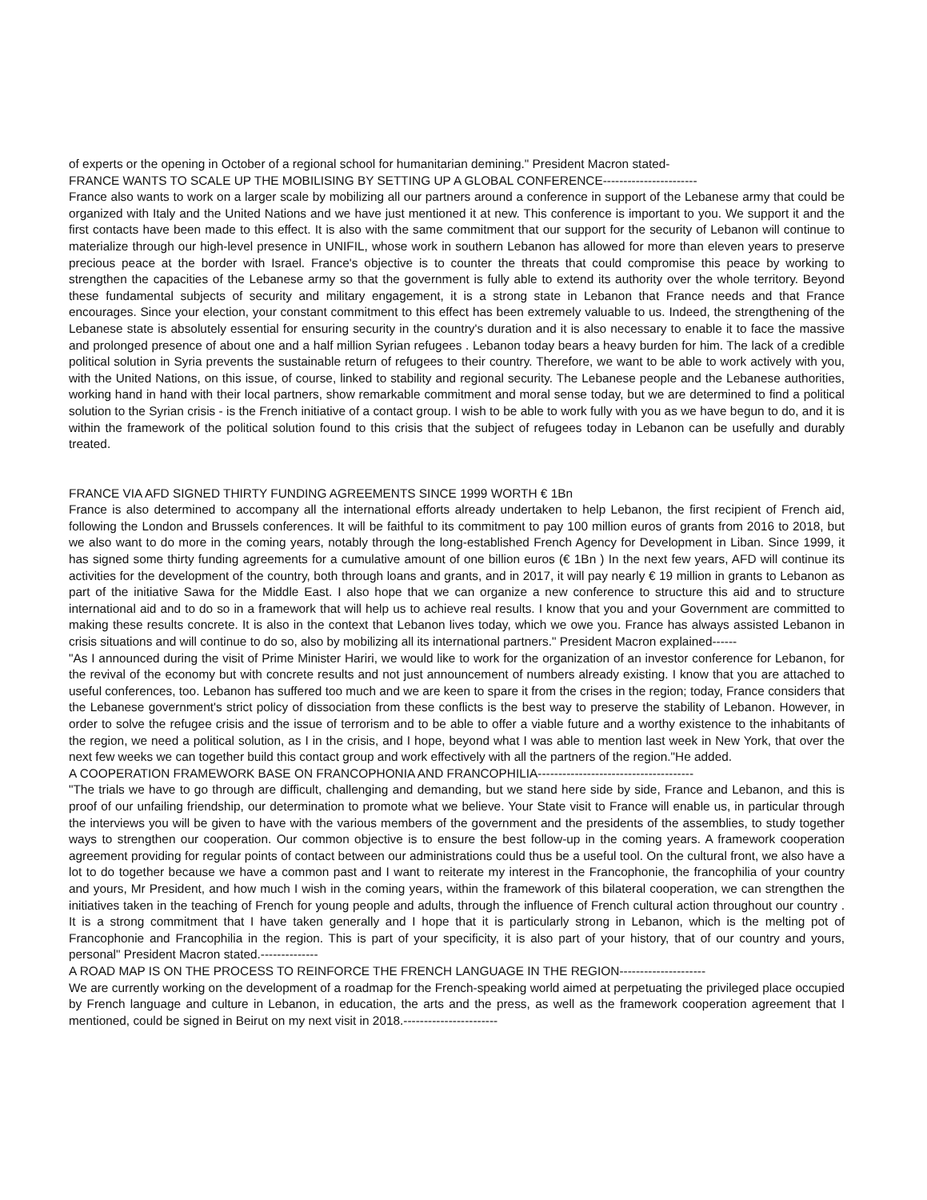of experts or the opening in October of a regional school for humanitarian demining." President Macron stated-
FRANCE WANTS TO SCALE UP THE MOBILISING BY SETTING UP A GLOBAL CONFERENCE-----------------------
France also wants to work on a larger scale by mobilizing all our partners around a conference in support of the Lebanese army that could be organized with Italy and the United Nations and we have just mentioned it at new. This conference is important to you. We support it and the first contacts have been made to this effect. It is also with the same commitment that our support for the security of Lebanon will continue to materialize through our high-level presence in UNIFIL, whose work in southern Lebanon has allowed for more than eleven years to preserve precious peace at the border with Israel. France's objective is to counter the threats that could compromise this peace by working to strengthen the capacities of the Lebanese army so that the government is fully able to extend its authority over the whole territory. Beyond these fundamental subjects of security and military engagement, it is a strong state in Lebanon that France needs and that France encourages. Since your election, your constant commitment to this effect has been extremely valuable to us. Indeed, the strengthening of the Lebanese state is absolutely essential for ensuring security in the country's duration and it is also necessary to enable it to face the massive and prolonged presence of about one and a half million Syrian refugees . Lebanon today bears a heavy burden for him. The lack of a credible political solution in Syria prevents the sustainable return of refugees to their country. Therefore, we want to be able to work actively with you, with the United Nations, on this issue, of course, linked to stability and regional security. The Lebanese people and the Lebanese authorities, working hand in hand with their local partners, show remarkable commitment and moral sense today, but we are determined to find a political solution to the Syrian crisis - is the French initiative of a contact group. I wish to be able to work fully with you as we have begun to do, and it is within the framework of the political solution found to this crisis that the subject of refugees today in Lebanon can be usefully and durably treated.
FRANCE VIA AFD SIGNED THIRTY FUNDING AGREEMENTS SINCE 1999 WORTH € 1Bn
France is also determined to accompany all the international efforts already undertaken to help Lebanon, the first recipient of French aid, following the London and Brussels conferences. It will be faithful to its commitment to pay 100 million euros of grants from 2016 to 2018, but we also want to do more in the coming years, notably through the long-established French Agency for Development in Liban. Since 1999, it has signed some thirty funding agreements for a cumulative amount of one billion euros (€ 1Bn ) In the next few years, AFD will continue its activities for the development of the country, both through loans and grants, and in 2017, it will pay nearly € 19 million in grants to Lebanon as part of the initiative Sawa for the Middle East. I also hope that we can organize a new conference to structure this aid and to structure international aid and to do so in a framework that will help us to achieve real results. I know that you and your Government are committed to making these results concrete. It is also in the context that Lebanon lives today, which we owe you. France has always assisted Lebanon in crisis situations and will continue to do so, also by mobilizing all its international partners." President Macron explained------
"As I announced during the visit of Prime Minister Hariri, we would like to work for the organization of an investor conference for Lebanon, for the revival of the economy but with concrete results and not just announcement of numbers already existing. I know that you are attached to useful conferences, too. Lebanon has suffered too much and we are keen to spare it from the crises in the region; today, France considers that the Lebanese government's strict policy of dissociation from these conflicts is the best way to preserve the stability of Lebanon. However, in order to solve the refugee crisis and the issue of terrorism and to be able to offer a viable future and a worthy existence to the inhabitants of the region, we need a political solution, as I in the crisis, and I hope, beyond what I was able to mention last week in New York, that over the next few weeks we can together build this contact group and work effectively with all the partners of the region."He added.
A COOPERATION FRAMEWORK BASE ON FRANCOPHONIA AND FRANCOPHILIA--------------------------------------
"The trials we have to go through are difficult, challenging and demanding, but we stand here side by side, France and Lebanon, and this is proof of our unfailing friendship, our determination to promote what we believe. Your State visit to France will enable us, in particular through the interviews you will be given to have with the various members of the government and the presidents of the assemblies, to study together ways to strengthen our cooperation. Our common objective is to ensure the best follow-up in the coming years. A framework cooperation agreement providing for regular points of contact between our administrations could thus be a useful tool. On the cultural front, we also have a lot to do together because we have a common past and I want to reiterate my interest in the Francophonie, the francophilia of your country and yours, Mr President, and how much I wish in the coming years, within the framework of this bilateral cooperation, we can strengthen the initiatives taken in the teaching of French for young people and adults, through the influence of French cultural action throughout our country . It is a strong commitment that I have taken generally and I hope that it is particularly strong in Lebanon, which is the melting pot of Francophonie and Francophilia in the region. This is part of your specificity, it is also part of your history, that of our country and yours, personal" President Macron stated.--------------
A ROAD MAP IS ON THE PROCESS TO REINFORCE THE FRENCH LANGUAGE IN THE REGION---------------------
We are currently working on the development of a roadmap for the French-speaking world aimed at perpetuating the privileged place occupied by French language and culture in Lebanon, in education, the arts and the press, as well as the framework cooperation agreement that I mentioned, could be signed in Beirut on my next visit in 2018.-----------------------